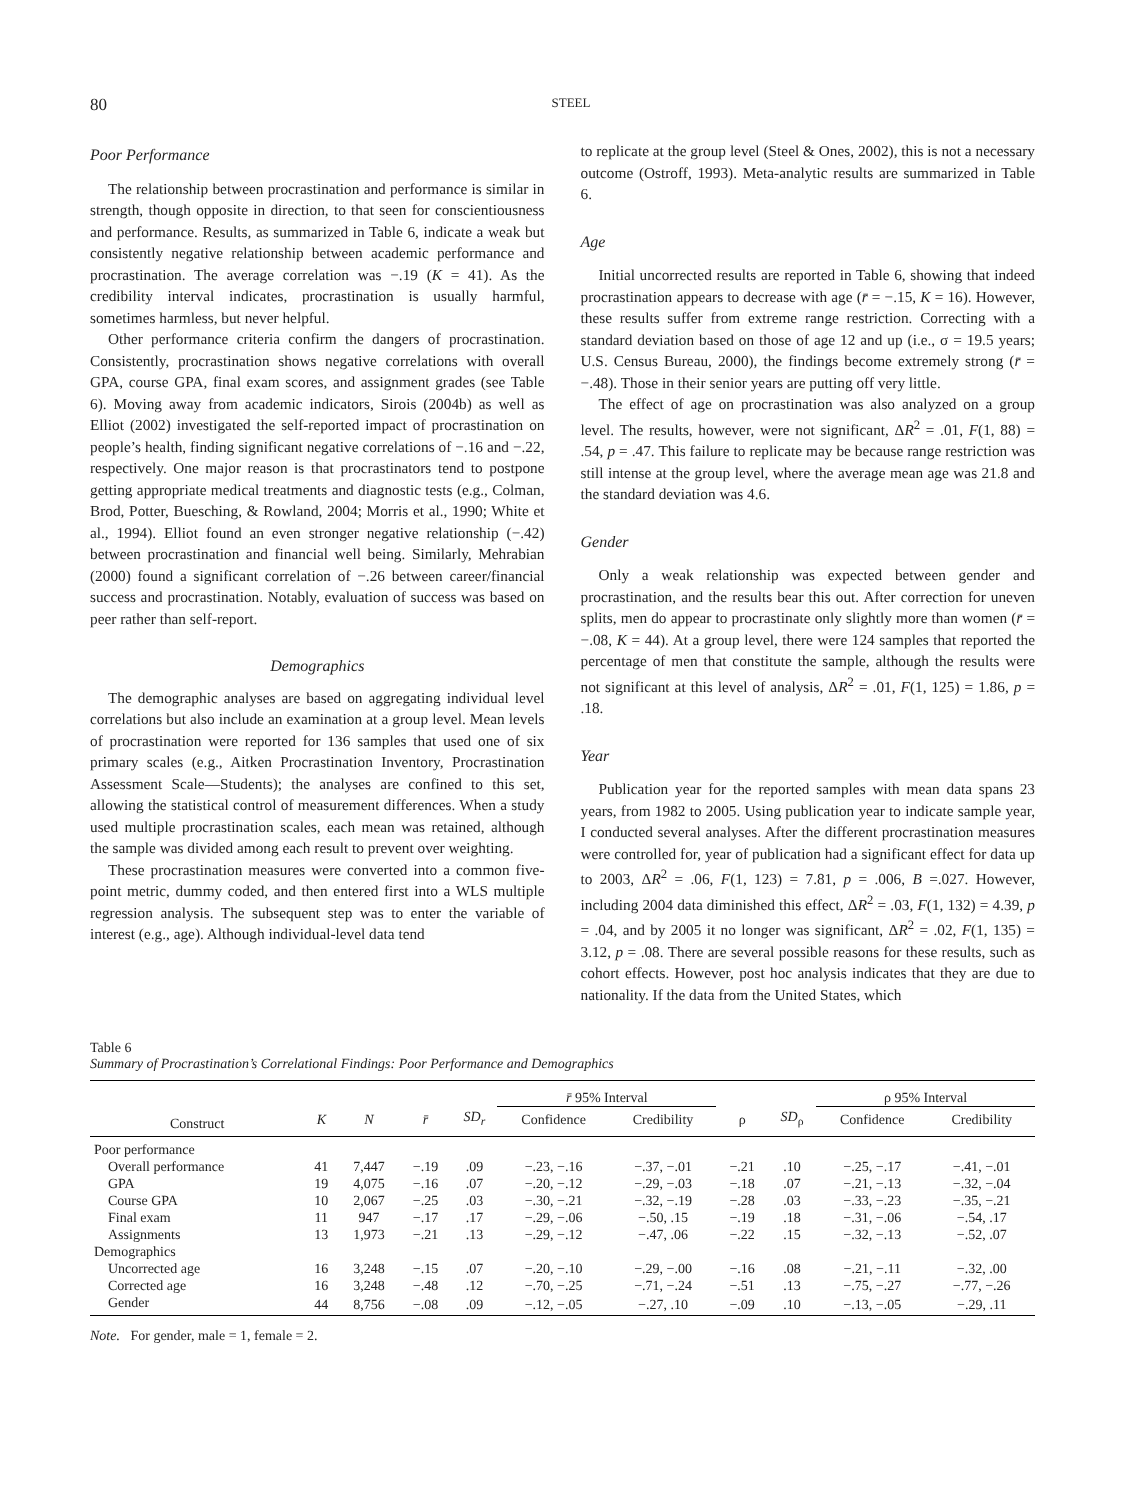80
STEEL
Poor Performance
The relationship between procrastination and performance is similar in strength, though opposite in direction, to that seen for conscientiousness and performance. Results, as summarized in Table 6, indicate a weak but consistently negative relationship between academic performance and procrastination. The average correlation was −.19 (K = 41). As the credibility interval indicates, procrastination is usually harmful, sometimes harmless, but never helpful.
Other performance criteria confirm the dangers of procrastination. Consistently, procrastination shows negative correlations with overall GPA, course GPA, final exam scores, and assignment grades (see Table 6). Moving away from academic indicators, Sirois (2004b) as well as Elliot (2002) investigated the self-reported impact of procrastination on people’s health, finding significant negative correlations of −.16 and −.22, respectively. One major reason is that procrastinators tend to postpone getting appropriate medical treatments and diagnostic tests (e.g., Colman, Brod, Potter, Buesching, & Rowland, 2004; Morris et al., 1990; White et al., 1994). Elliot found an even stronger negative relationship (−.42) between procrastination and financial well being. Similarly, Mehrabian (2000) found a significant correlation of −.26 between career/financial success and procrastination. Notably, evaluation of success was based on peer rather than self-report.
Demographics
The demographic analyses are based on aggregating individual level correlations but also include an examination at a group level. Mean levels of procrastination were reported for 136 samples that used one of six primary scales (e.g., Aitken Procrastination Inventory, Procrastination Assessment Scale—Students); the analyses are confined to this set, allowing the statistical control of measurement differences. When a study used multiple procrastination scales, each mean was retained, although the sample was divided among each result to prevent over weighting.
These procrastination measures were converted into a common five-point metric, dummy coded, and then entered first into a WLS multiple regression analysis. The subsequent step was to enter the variable of interest (e.g., age). Although individual-level data tend
to replicate at the group level (Steel & Ones, 2002), this is not a necessary outcome (Ostroff, 1993). Meta-analytic results are summarized in Table 6.
Age
Initial uncorrected results are reported in Table 6, showing that indeed procrastination appears to decrease with age (r̄ = −.15, K = 16). However, these results suffer from extreme range restriction. Correcting with a standard deviation based on those of age 12 and up (i.e., σ = 19.5 years; U.S. Census Bureau, 2000), the findings become extremely strong (r̄ = −.48). Those in their senior years are putting off very little.
The effect of age on procrastination was also analyzed on a group level. The results, however, were not significant, ΔR<sup>2</sup> = .01, F(1, 88) = .54, p = .47. This failure to replicate may be because range restriction was still intense at the group level, where the average mean age was 21.8 and the standard deviation was 4.6.
Gender
Only a weak relationship was expected between gender and procrastination, and the results bear this out. After correction for uneven splits, men do appear to procrastinate only slightly more than women (r̄ = −.08, K = 44). At a group level, there were 124 samples that reported the percentage of men that constitute the sample, although the results were not significant at this level of analysis, ΔR<sup>2</sup> = .01, F(1, 125) = 1.86, p = .18.
Year
Publication year for the reported samples with mean data spans 23 years, from 1982 to 2005. Using publication year to indicate sample year, I conducted several analyses. After the different procrastination measures were controlled for, year of publication had a significant effect for data up to 2003, ΔR<sup>2</sup> = .06, F(1, 123) = 7.81, p = .006, B =.027. However, including 2004 data diminished this effect, ΔR<sup>2</sup> = .03, F(1, 132) = 4.39, p = .04, and by 2005 it no longer was significant, ΔR<sup>2</sup> = .02, F(1, 135) = 3.12, p = .08. There are several possible reasons for these results, such as cohort effects. However, post hoc analysis indicates that they are due to nationality. If the data from the United States, which
Table 6
Summary of Procrastination’s Correlational Findings: Poor Performance and Demographics
| | | | | | r̄ 95% Interval | | | | ρ 95% Interval | |
| --- | --- | --- | --- | --- | --- | --- | --- | --- | --- | --- |
| Construct | K | N | r̄ | SD<sub>r</sub> | Confidence | Credibility | ρ | SD<sub>ρ</sub> | Confidence | Credibility |
| Poor performance | | | | | | | | | | |
| Overall performance | 41 | 7,447 | −.19 | .09 | −.23, −.16 | −.37, −.01 | −.21 | .10 | −.25, −.17 | −.41, −.01 |
| GPA | 19 | 4,075 | −.16 | .07 | −.20, −.12 | −.29, −.03 | −.18 | .07 | −.21, −.13 | −.32, −.04 |
| Course GPA | 10 | 2,067 | −.25 | .03 | −.30, −.21 | −.32, −.19 | −.28 | .03 | −.33, −.23 | −.35, −.21 |
| Final exam | 11 | 947 | −.17 | .17 | −.29, −.06 | −.50, .15 | −.19 | .18 | −.31, −.06 | −.54, .17 |
| Assignments | 13 | 1,973 | −.21 | .13 | −.29, −.12 | −.47, .06 | −.22 | .15 | −.32, −.13 | −.52, .07 |
| Demographics | | | | | | | | | | |
| Uncorrected age | 16 | 3,248 | −.15 | .07 | −.20, −.10 | −.29, −.00 | −.16 | .08 | −.21, −.11 | −.32, .00 |
| Corrected age | 16 | 3,248 | −.48 | .12 | −.70, −.25 | −.71, −.24 | −.51 | .13 | −.75, −.27 | −.77, −.26 |
| Gender | 44 | 8,756 | −.08 | .09 | −.12, −.05 | −.27, .10 | −.09 | .10 | −.13, −.05 | −.29, .11 |
Note. For gender, male = 1, female = 2.